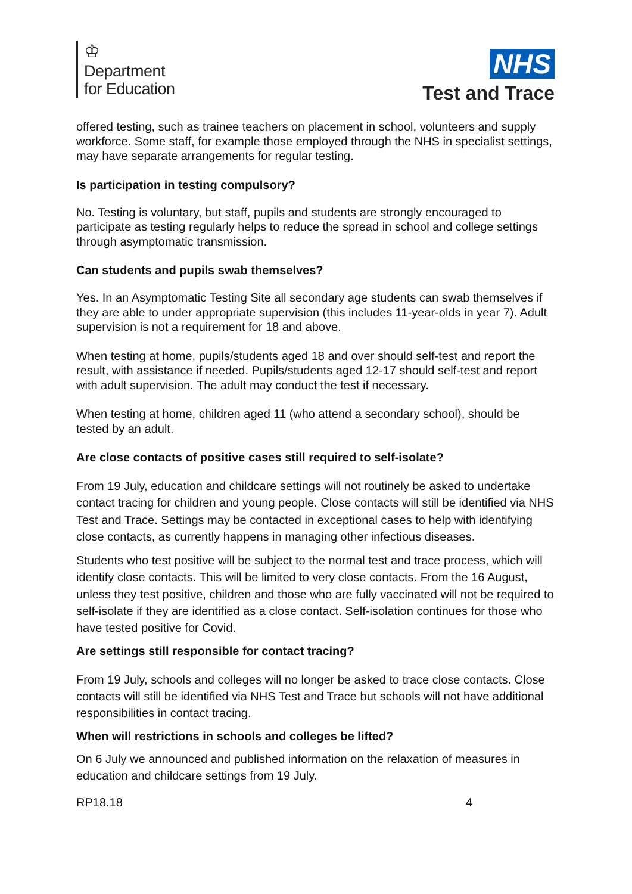♔
Department
for Education
NHS
Test and Trace
offered testing, such as trainee teachers on placement in school, volunteers and supply workforce. Some staff, for example those employed through the NHS in specialist settings, may have separate arrangements for regular testing.
Is participation in testing compulsory?
No. Testing is voluntary, but staff, pupils and students are strongly encouraged to participate as testing regularly helps to reduce the spread in school and college settings through asymptomatic transmission.
Can students and pupils swab themselves?
Yes. In an Asymptomatic Testing Site all secondary age students can swab themselves if they are able to under appropriate supervision (this includes 11-year-olds in year 7). Adult supervision is not a requirement for 18 and above.
When testing at home, pupils/students aged 18 and over should self-test and report the result, with assistance if needed. Pupils/students aged 12-17 should self-test and report with adult supervision. The adult may conduct the test if necessary.
When testing at home, children aged 11 (who attend a secondary school), should be tested by an adult.
Are close contacts of positive cases still required to self-isolate?
From 19 July, education and childcare settings will not routinely be asked to undertake contact tracing for children and young people. Close contacts will still be identified via NHS Test and Trace. Settings may be contacted in exceptional cases to help with identifying close contacts, as currently happens in managing other infectious diseases.
Students who test positive will be subject to the normal test and trace process, which will identify close contacts. This will be limited to very close contacts. From the 16 August, unless they test positive, children and those who are fully vaccinated will not be required to self-isolate if they are identified as a close contact. Self-isolation continues for those who have tested positive for Covid.
Are settings still responsible for contact tracing?
From 19 July, schools and colleges will no longer be asked to trace close contacts. Close contacts will still be identified via NHS Test and Trace but schools will not have additional responsibilities in contact tracing.
When will restrictions in schools and colleges be lifted?
On 6 July we announced and published information on the relaxation of measures in education and childcare settings from 19 July.
RP18.18 4